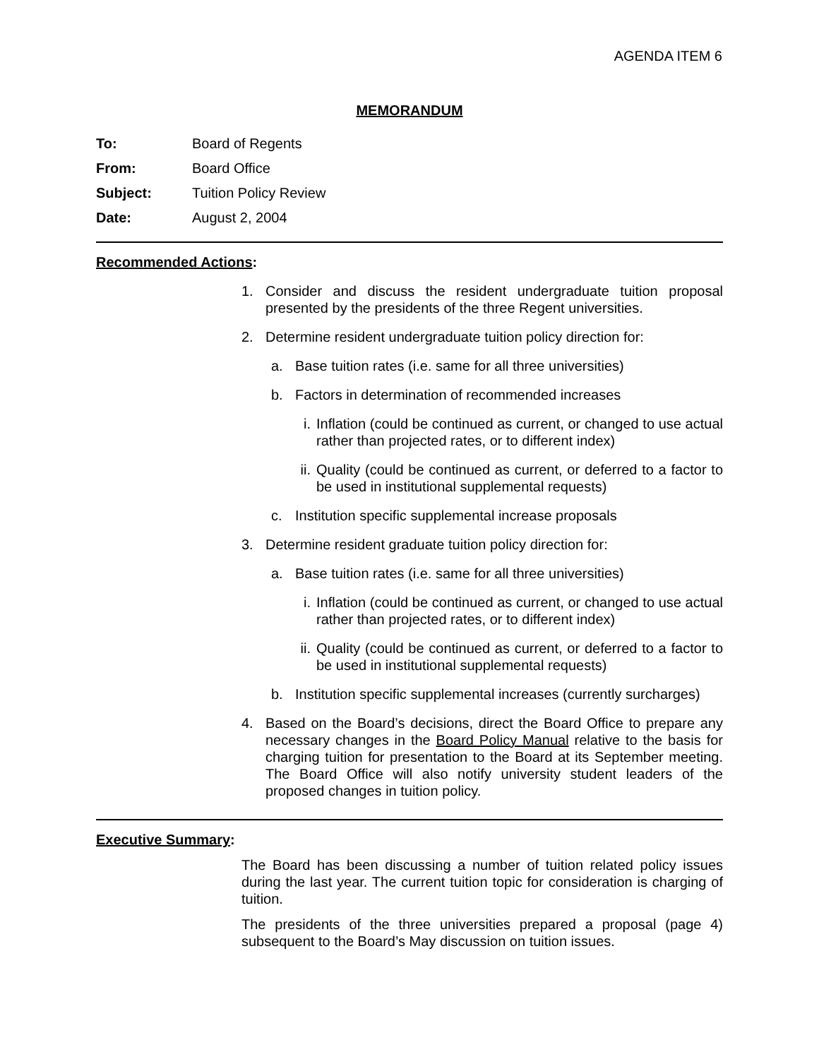AGENDA ITEM 6
MEMORANDUM
To: Board of Regents
From: Board Office
Subject: Tuition Policy Review
Date: August 2, 2004
Recommended Actions:
1. Consider and discuss the resident undergraduate tuition proposal presented by the presidents of the three Regent universities.
2. Determine resident undergraduate tuition policy direction for:
a. Base tuition rates (i.e. same for all three universities)
b. Factors in determination of recommended increases
i. Inflation (could be continued as current, or changed to use actual rather than projected rates, or to different index)
ii. Quality (could be continued as current, or deferred to a factor to be used in institutional supplemental requests)
c. Institution specific supplemental increase proposals
3. Determine resident graduate tuition policy direction for:
a. Base tuition rates (i.e. same for all three universities)
i. Inflation (could be continued as current, or changed to use actual rather than projected rates, or to different index)
ii. Quality (could be continued as current, or deferred to a factor to be used in institutional supplemental requests)
b. Institution specific supplemental increases (currently surcharges)
4. Based on the Board’s decisions, direct the Board Office to prepare any necessary changes in the Board Policy Manual relative to the basis for charging tuition for presentation to the Board at its September meeting. The Board Office will also notify university student leaders of the proposed changes in tuition policy.
Executive Summary:
The Board has been discussing a number of tuition related policy issues during the last year. The current tuition topic for consideration is charging of tuition.
The presidents of the three universities prepared a proposal (page 4) subsequent to the Board’s May discussion on tuition issues.